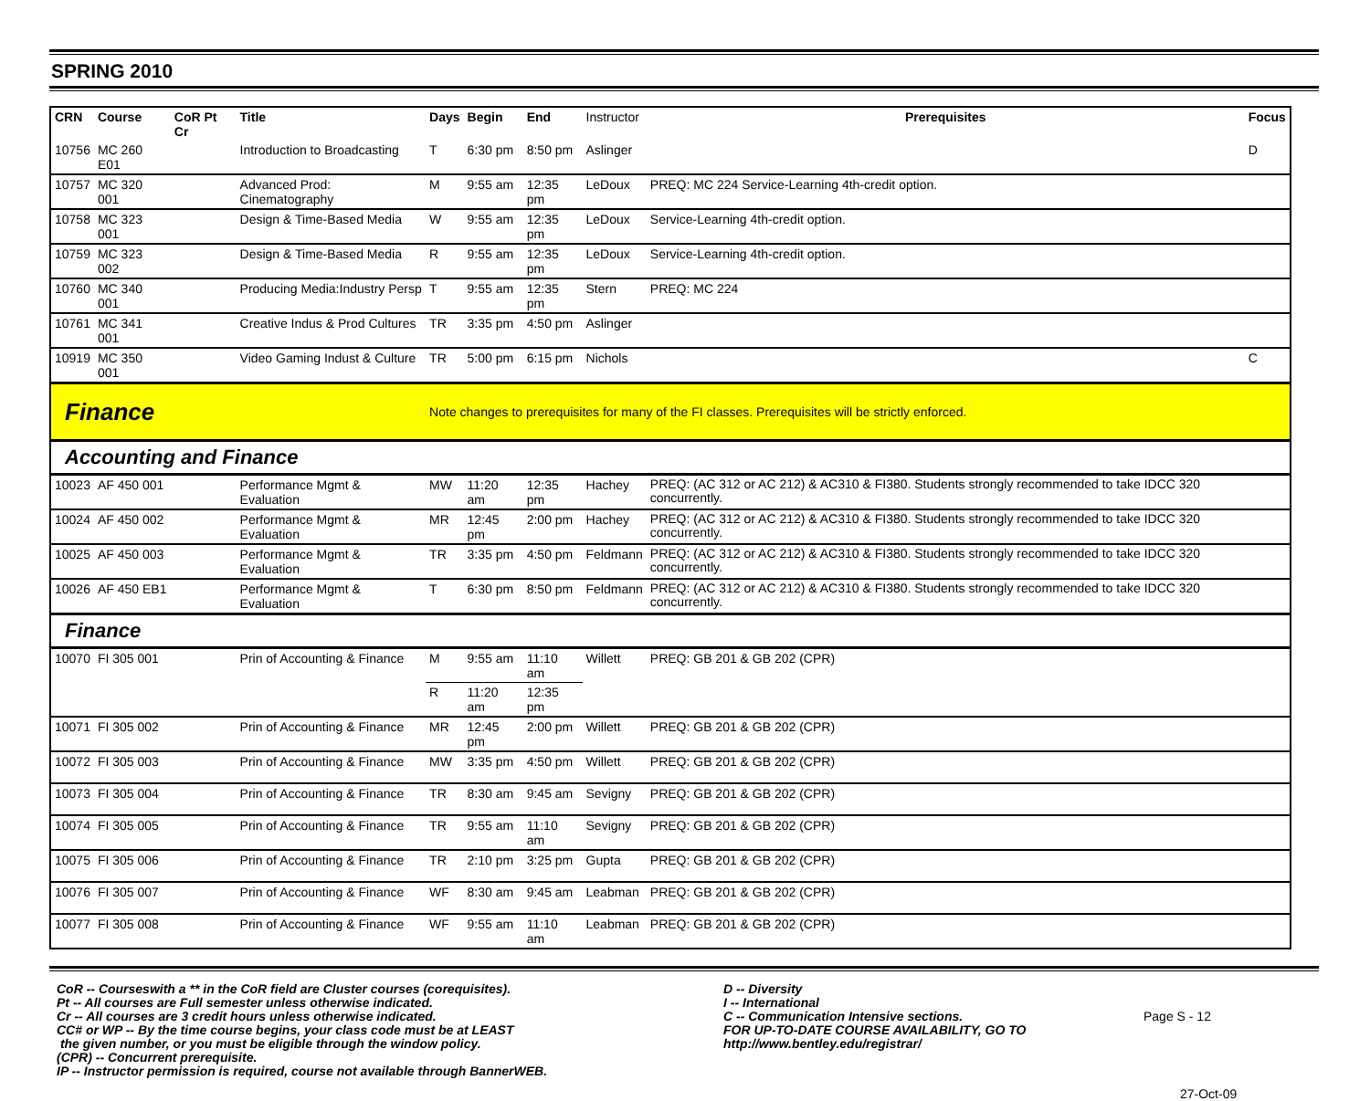SPRING 2010
| CRN | Course | CoR Pt Cr | Title | Days | Begin | End | Instructor | Prerequisites | Focus |
| --- | --- | --- | --- | --- | --- | --- | --- | --- | --- |
| 10756 | MC 260 E01 | | Introduction to Broadcasting | T | 6:30 pm | 8:50 pm | Aslinger | | D |
| 10757 | MC 320 001 | | Advanced Prod: Cinematography | M | 9:55 am | 12:35 pm | LeDoux | PREQ: MC 224 Service-Learning 4th-credit option. | |
| 10758 | MC 323 001 | | Design & Time-Based Media | W | 9:55 am | 12:35 pm | LeDoux | Service-Learning 4th-credit option. | |
| 10759 | MC 323 002 | | Design & Time-Based Media | R | 9:55 am | 12:35 pm | LeDoux | Service-Learning 4th-credit option. | |
| 10760 | MC 340 001 | | Producing Media:Industry Persp | T | 9:55 am | 12:35 pm | Stern | PREQ: MC 224 | |
| 10761 | MC 341 001 | | Creative Indus & Prod Cultures | TR | 3:35 pm | 4:50 pm | Aslinger | | |
| 10919 | MC 350 001 | | Video Gaming Indust & Culture | TR | 5:00 pm | 6:15 pm | Nichols | | C |
| Finance | | | | Note changes to prerequisites for many of the FI classes. Prerequisites will be strictly enforced. | | | | | |
| Accounting and Finance | | | | | | | | | |
| 10023 | AF 450 001 | | Performance Mgmt & Evaluation | MW | 11:20 am | 12:35 pm | Hachey | PREQ: (AC 312 or AC 212) & AC310 & FI380. Students strongly recommended to take IDCC 320 concurrently. | |
| 10024 | AF 450 002 | | Performance Mgmt & Evaluation | MR | 12:45 pm | 2:00 pm | Hachey | PREQ: (AC 312 or AC 212) & AC310 & FI380. Students strongly recommended to take IDCC 320 concurrently. | |
| 10025 | AF 450 003 | | Performance Mgmt & Evaluation | TR | 3:35 pm | 4:50 pm | Feldmann | PREQ: (AC 312 or AC 212) & AC310 & FI380. Students strongly recommended to take IDCC 320 concurrently. | |
| 10026 | AF 450 EB1 | | Performance Mgmt & Evaluation | T | 6:30 pm | 8:50 pm | Feldmann | PREQ: (AC 312 or AC 212) & AC310 & FI380. Students strongly recommended to take IDCC 320 concurrently. | |
| Finance | | | | | | | | | |
| 10070 | FI 305 001 | | Prin of Accounting & Finance | M | 9:55 am | 11:10 am | Willett | PREQ: GB 201 & GB 202 (CPR) | |
| | | | | R | 11:20 am | 12:35 pm | | | |
| 10071 | FI 305 002 | | Prin of Accounting & Finance | MR | 12:45 pm | 2:00 pm | Willett | PREQ: GB 201 & GB 202 (CPR) | |
| 10072 | FI 305 003 | | Prin of Accounting & Finance | MW | 3:35 pm | 4:50 pm | Willett | PREQ: GB 201 & GB 202 (CPR) | |
| 10073 | FI 305 004 | | Prin of Accounting & Finance | TR | 8:30 am | 9:45 am | Sevigny | PREQ: GB 201 & GB 202 (CPR) | |
| 10074 | FI 305 005 | | Prin of Accounting & Finance | TR | 9:55 am | 11:10 am | Sevigny | PREQ: GB 201 & GB 202 (CPR) | |
| 10075 | FI 305 006 | | Prin of Accounting & Finance | TR | 2:10 pm | 3:25 pm | Gupta | PREQ: GB 201 & GB 202 (CPR) | |
| 10076 | FI 305 007 | | Prin of Accounting & Finance | WF | 8:30 am | 9:45 am | Leabman | PREQ: GB 201 & GB 202 (CPR) | |
| 10077 | FI 305 008 | | Prin of Accounting & Finance | WF | 9:55 am | 11:10 am | Leabman | PREQ: GB 201 & GB 202 (CPR) | |
CoR -- Courseswith a ** in the CoR field are Cluster courses (corequisites).
Pt -- All courses are Full semester unless otherwise indicated.
Cr -- All courses are 3 credit hours unless otherwise indicated.
CC# or WP -- By the time course begins, your class code must be at LEAST
the given number, or you must be eligible through the window policy.
(CPR) -- Concurrent prerequisite.
IP -- Instructor permission is required, course not available through BannerWEB.
D -- Diversity
I -- International
C -- Communication Intensive sections.
FOR UP-TO-DATE COURSE AVAILABILITY, GO TO
http://www.bentley.edu/registrar/
Page S - 12
27-Oct-09